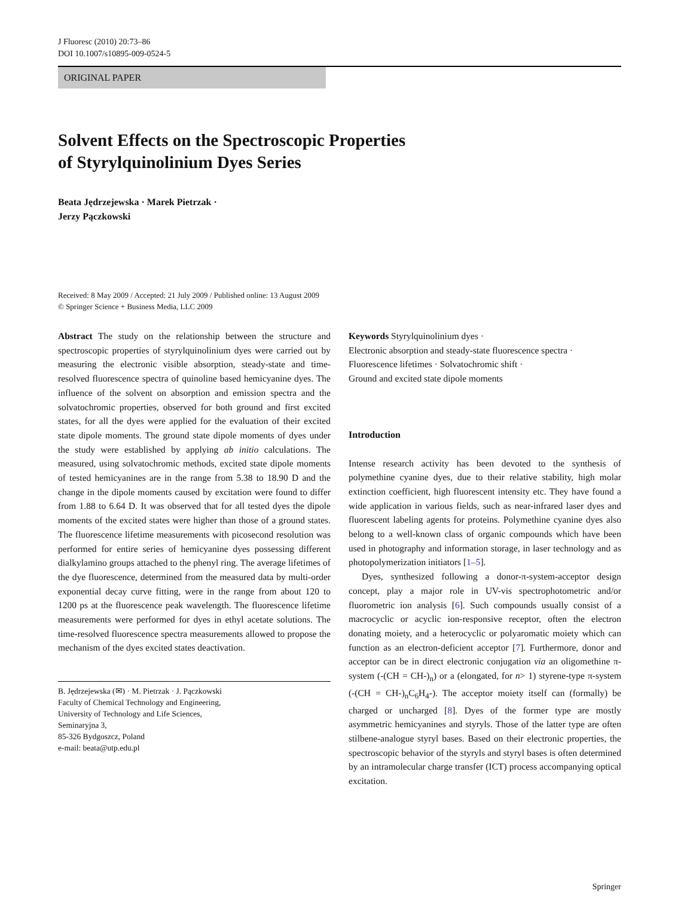J Fluoresc (2010) 20:73–86
DOI 10.1007/s10895-009-0524-5
ORIGINAL PAPER
Solvent Effects on the Spectroscopic Properties
of Styrylquinolinium Dyes Series
Beata Jędrzejewska · Marek Pietrzak ·
Jerzy Pączkowski
Received: 8 May 2009 / Accepted: 21 July 2009 / Published online: 13 August 2009
© Springer Science + Business Media, LLC 2009
Abstract The study on the relationship between the structure and spectroscopic properties of styrylquinolinium dyes were carried out by measuring the electronic visible absorption, steady-state and time-resolved fluorescence spectra of quinoline based hemicyanine dyes. The influence of the solvent on absorption and emission spectra and the solvatochromic properties, observed for both ground and first excited states, for all the dyes were applied for the evaluation of their excited state dipole moments. The ground state dipole moments of dyes under the study were established by applying ab initio calculations. The measured, using solvatochromic methods, excited state dipole moments of tested hemicyanines are in the range from 5.38 to 18.90 D and the change in the dipole moments caused by excitation were found to differ from 1.88 to 6.64 D. It was observed that for all tested dyes the dipole moments of the excited states were higher than those of a ground states. The fluorescence lifetime measurements with picosecond resolution was performed for entire series of hemicyanine dyes possessing different dialkylamino groups attached to the phenyl ring. The average lifetimes of the dye fluorescence, determined from the measured data by multi-order exponential decay curve fitting, were in the range from about 120 to 1200 ps at the fluorescence peak wavelength. The fluorescence lifetime measurements were performed for dyes in ethyl acetate solutions. The time-resolved fluorescence spectra measurements allowed to propose the mechanism of the dyes excited states deactivation.
B. Jędrzejewska (✉) · M. Pietrzak · J. Pączkowski
Faculty of Chemical Technology and Engineering,
University of Technology and Life Sciences,
Seminaryjna 3,
85-326 Bydgoszcz, Poland
e-mail: beata@utp.edu.pl
Keywords Styrylquinolinium dyes ·
Electronic absorption and steady-state fluorescence spectra ·
Fluorescence lifetimes · Solvatochromic shift ·
Ground and excited state dipole moments
Introduction
Intense research activity has been devoted to the synthesis of polymethine cyanine dyes, due to their relative stability, high molar extinction coefficient, high fluorescent intensity etc. They have found a wide application in various fields, such as near-infrared laser dyes and fluorescent labeling agents for proteins. Polymethine cyanine dyes also belong to a well-known class of organic compounds which have been used in photography and information storage, in laser technology and as photopolymerization initiators [1–5].
Dyes, synthesized following a donor-π-system-acceptor design concept, play a major role in UV-vis spectrophotometric and/or fluorometric ion analysis [6]. Such compounds usually consist of a macrocyclic or acyclic ion-responsive receptor, often the electron donating moiety, and a heterocyclic or polyaromatic moiety which can function as an electron-deficient acceptor [7]. Furthermore, donor and acceptor can be in direct electronic conjugation via an oligomethine π-system (-(CH = CH-)<sub>n</sub>) or a (elongated, for n> 1) styrene-type π-system (-(CH = CH-)<sub>n</sub>C<sub>6</sub>H<sub>4</sub>-). The acceptor moiety itself can (formally) be charged or uncharged [8]. Dyes of the former type are mostly asymmetric hemicyanines and styryls. Those of the latter type are often stilbene-analogue styryl bases. Based on their electronic properties, the spectroscopic behavior of the styryls and styryl bases is often determined by an intramolecular charge transfer (ICT) process accompanying optical excitation.
Springer